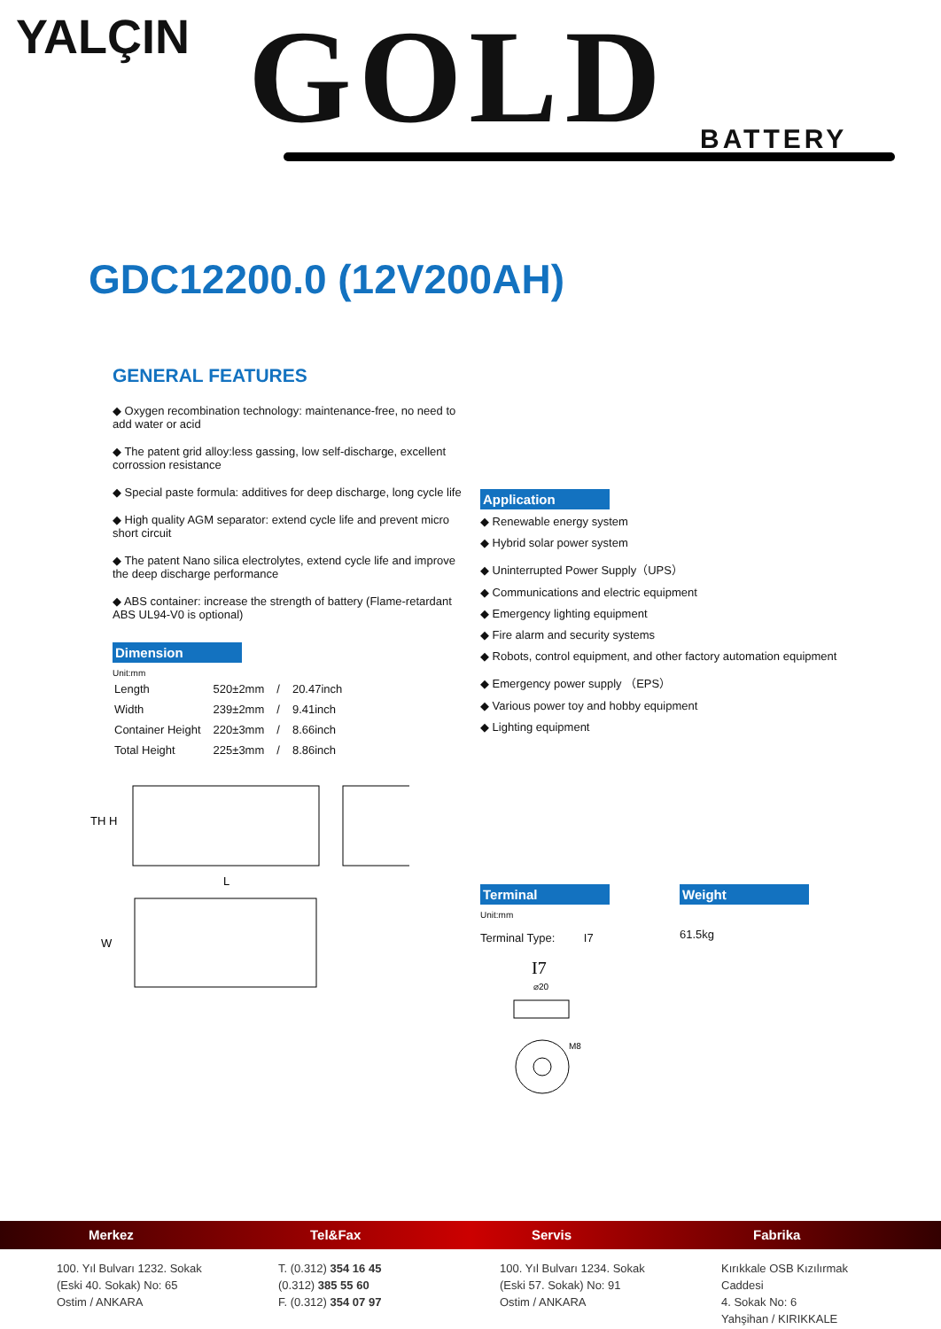YALÇIN GOLD BATTERY
GDC12200.0 (12V200AH)
GENERAL FEATURES
◆ Oxygen recombination technology: maintenance-free, no need to add water or acid
◆ The patent grid alloy:less gassing, low self-discharge, excellent corrossion resistance
◆ Special paste formula: additives for deep discharge, long cycle life
◆ High quality AGM separator: extend cycle life and prevent micro short circuit
◆ The patent Nano silica electrolytes, extend cycle life and improve the deep discharge performance
◆ ABS container: increase the strength of battery (Flame-retardant ABS UL94-V0 is optional)
Dimension
Unit:mm
| Length | 520±2mm | / | 20.47inch |
| Width | 239±2mm | / | 9.41inch |
| Container Height | 220±3mm | / | 8.66inch |
| Total Height | 225±3mm | / | 8.86inch |
TH H
L
W
Application
◆ Renewable energy system
◆ Hybrid solar power system
◆ Uninterrupted Power Supply（UPS）
◆ Communications and electric equipment
◆ Emergency lighting equipment
◆ Fire alarm and security systems
◆ Robots, control equipment, and other factory automation equipment
◆ Emergency power supply （EPS）
◆ Various power toy and hobby equipment
◆ Lighting equipment
Terminal
Unit:mm
Terminal Type: I7
I7
⌀20
M8
Weight
61.5kg
Merkez Tel&Fax Servis Fabrika
100. Yıl Bulvarı 1232. Sokak
(Eski 40. Sokak) No: 65
Ostim / ANKARA
T. (0.312) 354 16 45
(0.312) 385 55 60
F. (0.312) 354 07 97
100. Yıl Bulvarı 1234. Sokak
(Eski 57. Sokak) No: 91
Ostim / ANKARA
Kırıkkale OSB Kızılırmak Caddesi
4. Sokak No: 6
Yahşihan / KIRIKKALE